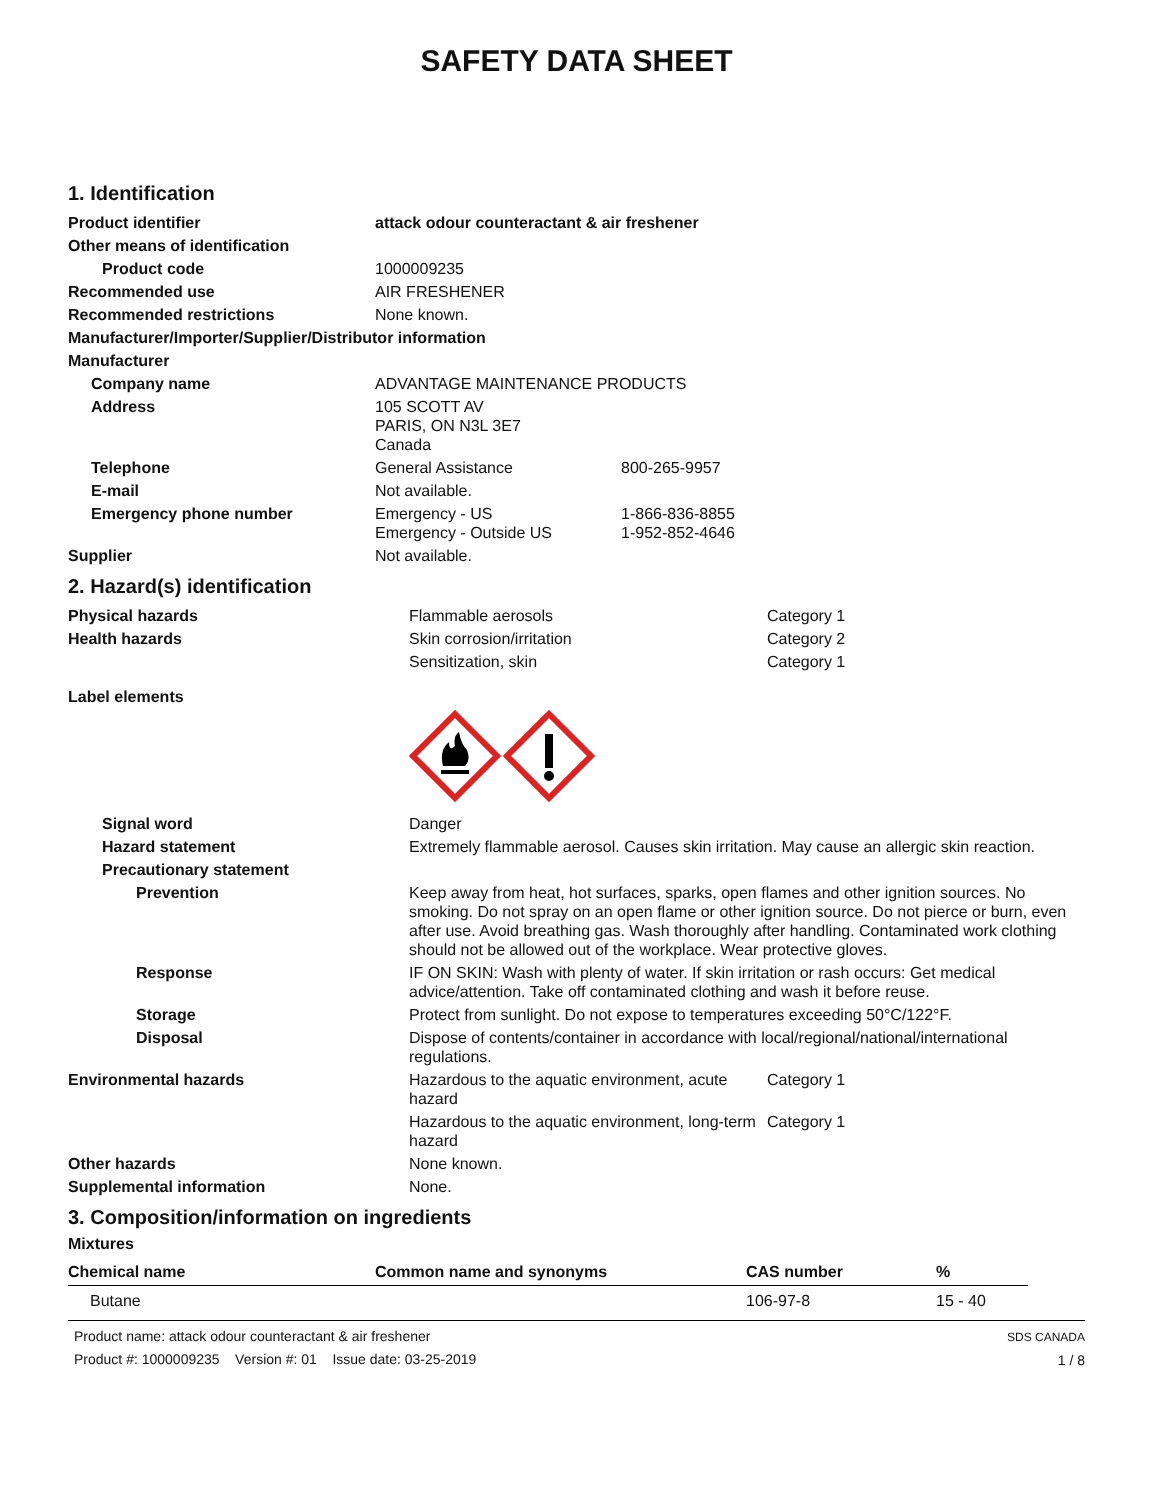SAFETY DATA SHEET
1. Identification
| Product identifier | attack odour counteractant & air freshener | |
| Other means of identification | | |
| Product code | 1000009235 | |
| Recommended use | AIR FRESHENER | |
| Recommended restrictions | None known. | |
| Manufacturer/Importer/Supplier/Distributor information | | |
| Manufacturer | | |
| Company name | ADVANTAGE MAINTENANCE PRODUCTS | |
| Address | 105 SCOTT AV PARIS, ON N3L 3E7 Canada | |
| Telephone | General Assistance | 800-265-9957 |
| E-mail | Not available. | |
| Emergency phone number | Emergency - US Emergency - Outside US | 1-866-836-8855 1-952-852-4646 |
| Supplier | Not available. | |
2. Hazard(s) identification
| Physical hazards | Flammable aerosols | Category 1 |
| Health hazards | Skin corrosion/irritation | Category 2 |
| | Sensitization, skin | Category 1 |
| Label elements | | |
| Signal word | Danger | |
| Hazard statement | Extremely flammable aerosol. Causes skin irritation. May cause an allergic skin reaction. | |
| Precautionary statement | | |
| Prevention | Keep away from heat, hot surfaces, sparks, open flames and other ignition sources. No smoking. Do not spray on an open flame or other ignition source. Do not pierce or burn, even after use. Avoid breathing gas. Wash thoroughly after handling. Contaminated work clothing should not be allowed out of the workplace. Wear protective gloves. | |
| Response | IF ON SKIN: Wash with plenty of water. If skin irritation or rash occurs: Get medical advice/attention. Take off contaminated clothing and wash it before reuse. | |
| Storage | Protect from sunlight. Do not expose to temperatures exceeding 50°C/122°F. | |
| Disposal | Dispose of contents/container in accordance with local/regional/national/international regulations. | |
| Environmental hazards | Hazardous to the aquatic environment, acute hazard | Category 1 |
| | Hazardous to the aquatic environment, long-term hazard | Category 1 |
| Other hazards | None known. | |
| Supplemental information | None. | |
3. Composition/information on ingredients
Mixtures
| Chemical name | Common name and synonyms | CAS number | % |
| --- | --- | --- | --- |
| Butane | | 106-97-8 | 15 - 40 |
Product name: attack odour counteractant & air freshener
Product #: 1000009235 Version #: 01 Issue date: 03-25-2019
SDS CANADA
1 / 8